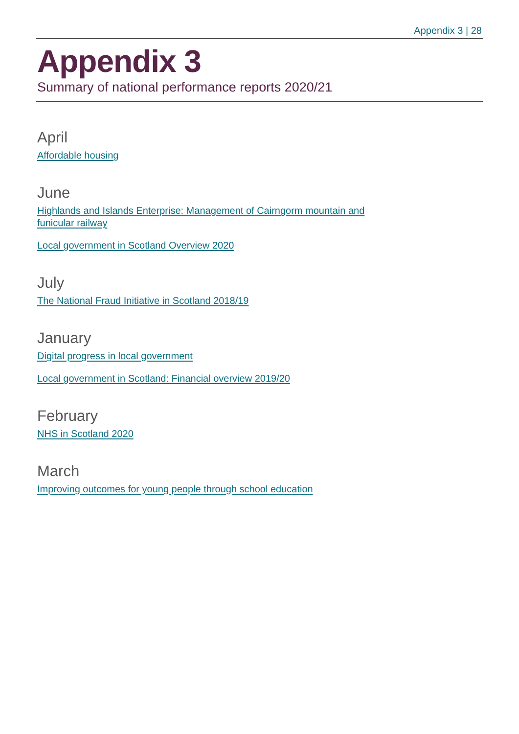Appendix 3 | 28
Appendix 3
Summary of national performance reports 2020/21
April
Affordable housing
June
Highlands and Islands Enterprise: Management of Cairngorm mountain and funicular railway
Local government in Scotland Overview 2020
July
The National Fraud Initiative in Scotland 2018/19
January
Digital progress in local government
Local government in Scotland: Financial overview 2019/20
February
NHS in Scotland 2020
March
Improving outcomes for young people through school education